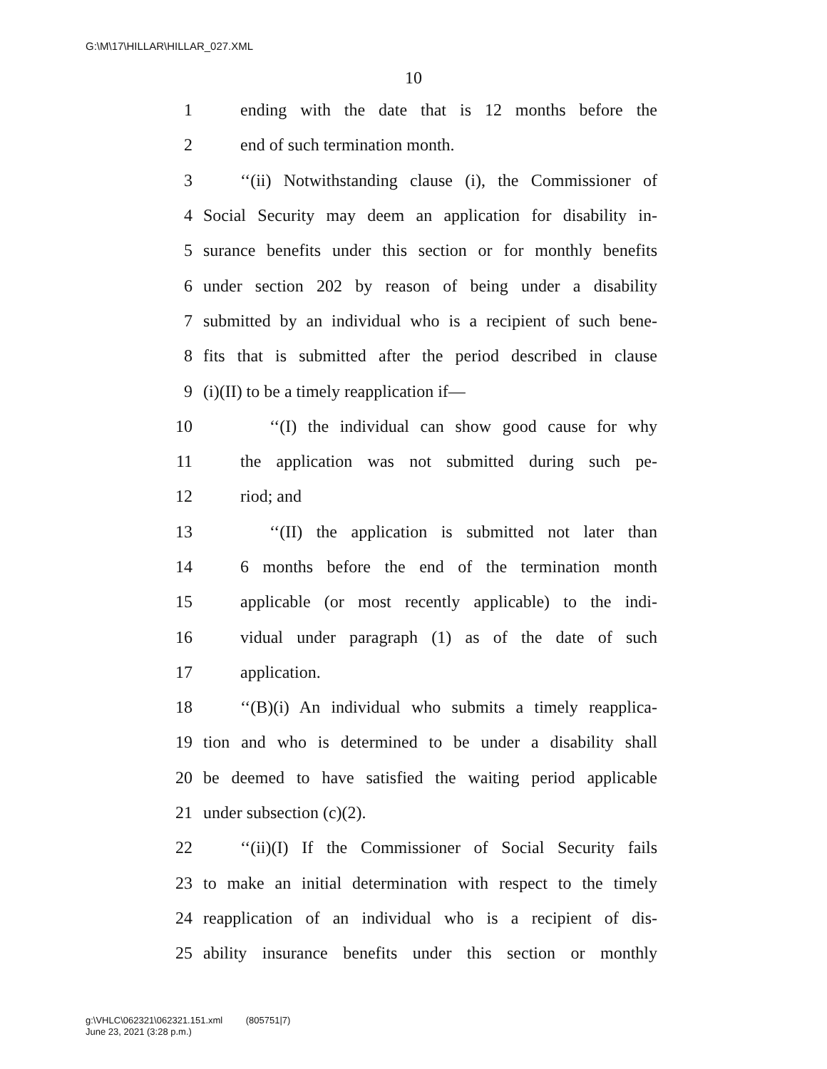G:\M\17\HILLAR\HILLAR_027.XML
10
1 ending with the date that is 12 months before the
2 end of such termination month.
3 ‘‘(ii) Notwithstanding clause (i), the Commissioner of
4 Social Security may deem an application for disability in-
5 surance benefits under this section or for monthly benefits
6 under section 202 by reason of being under a disability
7 submitted by an individual who is a recipient of such bene-
8 fits that is submitted after the period described in clause
9 (i)(II) to be a timely reapplication if—
10 ‘‘(I) the individual can show good cause for why
11 the application was not submitted during such pe-
12 riod; and
13 ‘‘(II) the application is submitted not later than
14 6 months before the end of the termination month
15 applicable (or most recently applicable) to the indi-
16 vidual under paragraph (1) as of the date of such
17 application.
18 ‘‘(B)(i) An individual who submits a timely reapplica-
19 tion and who is determined to be under a disability shall
20 be deemed to have satisfied the waiting period applicable
21 under subsection (c)(2).
22 ‘‘(ii)(I) If the Commissioner of Social Security fails
23 to make an initial determination with respect to the timely
24 reapplication of an individual who is a recipient of dis-
25 ability insurance benefits under this section or monthly
g:\VHLC\062321\062321.151.xml (805751|7)
June 23, 2021 (3:28 p.m.)